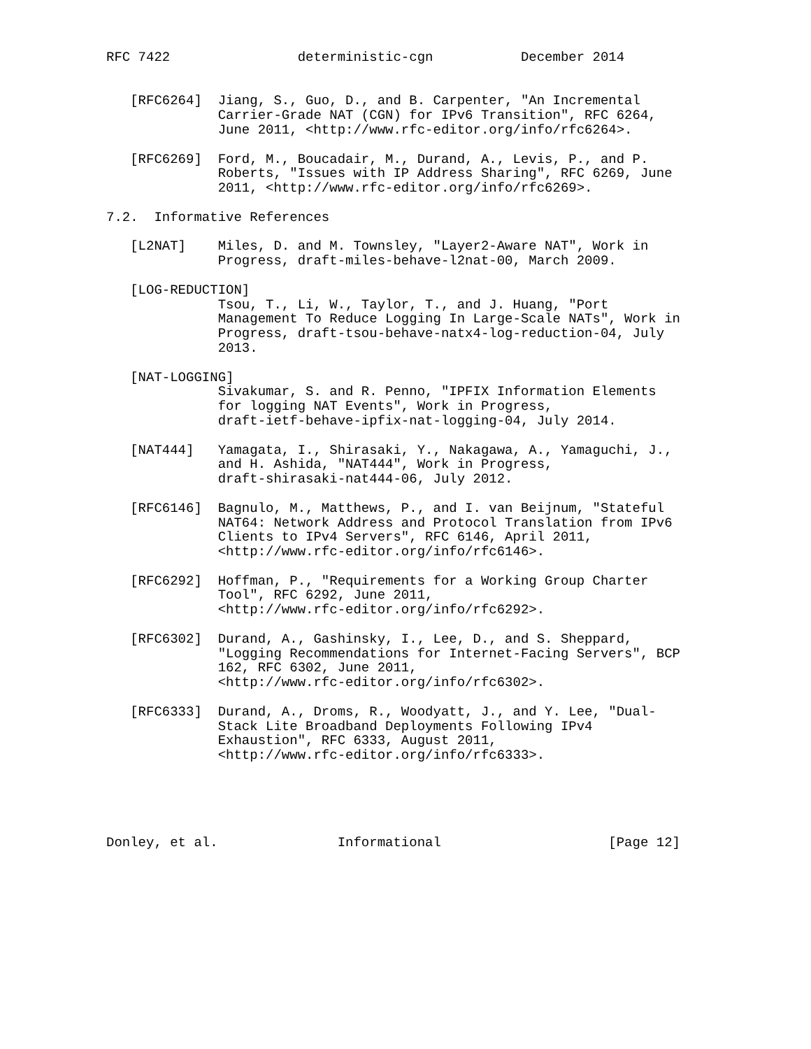RFC 7422                deterministic-cgn           December 2014


   [RFC6264]  Jiang, S., Guo, D., and B. Carpenter, "An Incremental
              Carrier-Grade NAT (CGN) for IPv6 Transition", RFC 6264,
              June 2011, <http://www.rfc-editor.org/info/rfc6264>.

   [RFC6269]  Ford, M., Boucadair, M., Durand, A., Levis, P., and P.
              Roberts, "Issues with IP Address Sharing", RFC 6269, June
              2011, <http://www.rfc-editor.org/info/rfc6269>.

7.2.  Informative References

   [L2NAT]    Miles, D. and M. Townsley, "Layer2-Aware NAT", Work in
              Progress, draft-miles-behave-l2nat-00, March 2009.

   [LOG-REDUCTION]
              Tsou, T., Li, W., Taylor, T., and J. Huang, "Port
              Management To Reduce Logging In Large-Scale NATs", Work in
              Progress, draft-tsou-behave-natx4-log-reduction-04, July
              2013.

   [NAT-LOGGING]
              Sivakumar, S. and R. Penno, "IPFIX Information Elements
              for logging NAT Events", Work in Progress,
              draft-ietf-behave-ipfix-nat-logging-04, July 2014.

   [NAT444]   Yamagata, I., Shirasaki, Y., Nakagawa, A., Yamaguchi, J.,
              and H. Ashida, "NAT444", Work in Progress,
              draft-shirasaki-nat444-06, July 2012.

   [RFC6146]  Bagnulo, M., Matthews, P., and I. van Beijnum, "Stateful
              NAT64: Network Address and Protocol Translation from IPv6
              Clients to IPv4 Servers", RFC 6146, April 2011,
              <http://www.rfc-editor.org/info/rfc6146>.

   [RFC6292]  Hoffman, P., "Requirements for a Working Group Charter
              Tool", RFC 6292, June 2011,
              <http://www.rfc-editor.org/info/rfc6292>.

   [RFC6302]  Durand, A., Gashinsky, I., Lee, D., and S. Sheppard,
              "Logging Recommendations for Internet-Facing Servers", BCP
              162, RFC 6302, June 2011,
              <http://www.rfc-editor.org/info/rfc6302>.

   [RFC6333]  Durand, A., Droms, R., Woodyatt, J., and Y. Lee, "Dual-
              Stack Lite Broadband Deployments Following IPv4
              Exhaustion", RFC 6333, August 2011,
              <http://www.rfc-editor.org/info/rfc6333>.





Donley, et al.               Informational                     [Page 12]